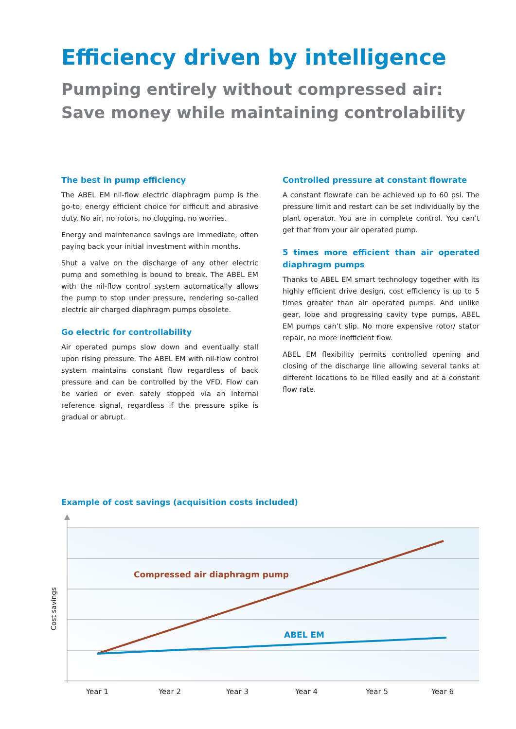Efficiency driven by intelligence
Pumping entirely without compressed air:
Save money while maintaining controlability
The best in pump efficiency
The ABEL EM nil-flow electric diaphragm pump is the go-to, energy efficient choice for difficult and abrasive duty. No air, no rotors, no clogging, no worries.
Energy and maintenance savings are immediate, often paying back your initial investment within months.
Shut a valve on the discharge of any other electric pump and something is bound to break. The ABEL EM with the nil-flow control system automatically allows the pump to stop under pressure, rendering so-called electric air charged diaphragm pumps obsolete.
Go electric for controllability
Air operated pumps slow down and eventually stall upon rising pressure. The ABEL EM with nil-flow control system maintains constant flow regardless of back pressure and can be controlled by the VFD. Flow can be varied or even safely stopped via an internal reference signal, regardless if the pressure spike is gradual or abrupt.
Controlled pressure at constant flowrate
A constant flowrate can be achieved up to 60 psi. The pressure limit and restart can be set individually by the plant operator. You are in complete control. You can’t get that from your air operated pump.
5 times more efficient than air operated diaphragm pumps
Thanks to ABEL EM smart technology together with its highly efficient drive design, cost efficiency is up to 5 times greater than air operated pumps. And unlike gear, lobe and progressing cavity type pumps, ABEL EM pumps can’t slip. No more expensive rotor/ stator repair, no more inefficient flow.
ABEL EM flexibility permits controlled opening and closing of the discharge line allowing several tanks at different locations to be filled easily and at a constant flow rate.
Example of cost savings (acquisition costs included)
Compressed air diaphragm pump
ABEL EM
Cost savings
Year 1
Year 2
Year 3
Year 4
Year 5
Year 6